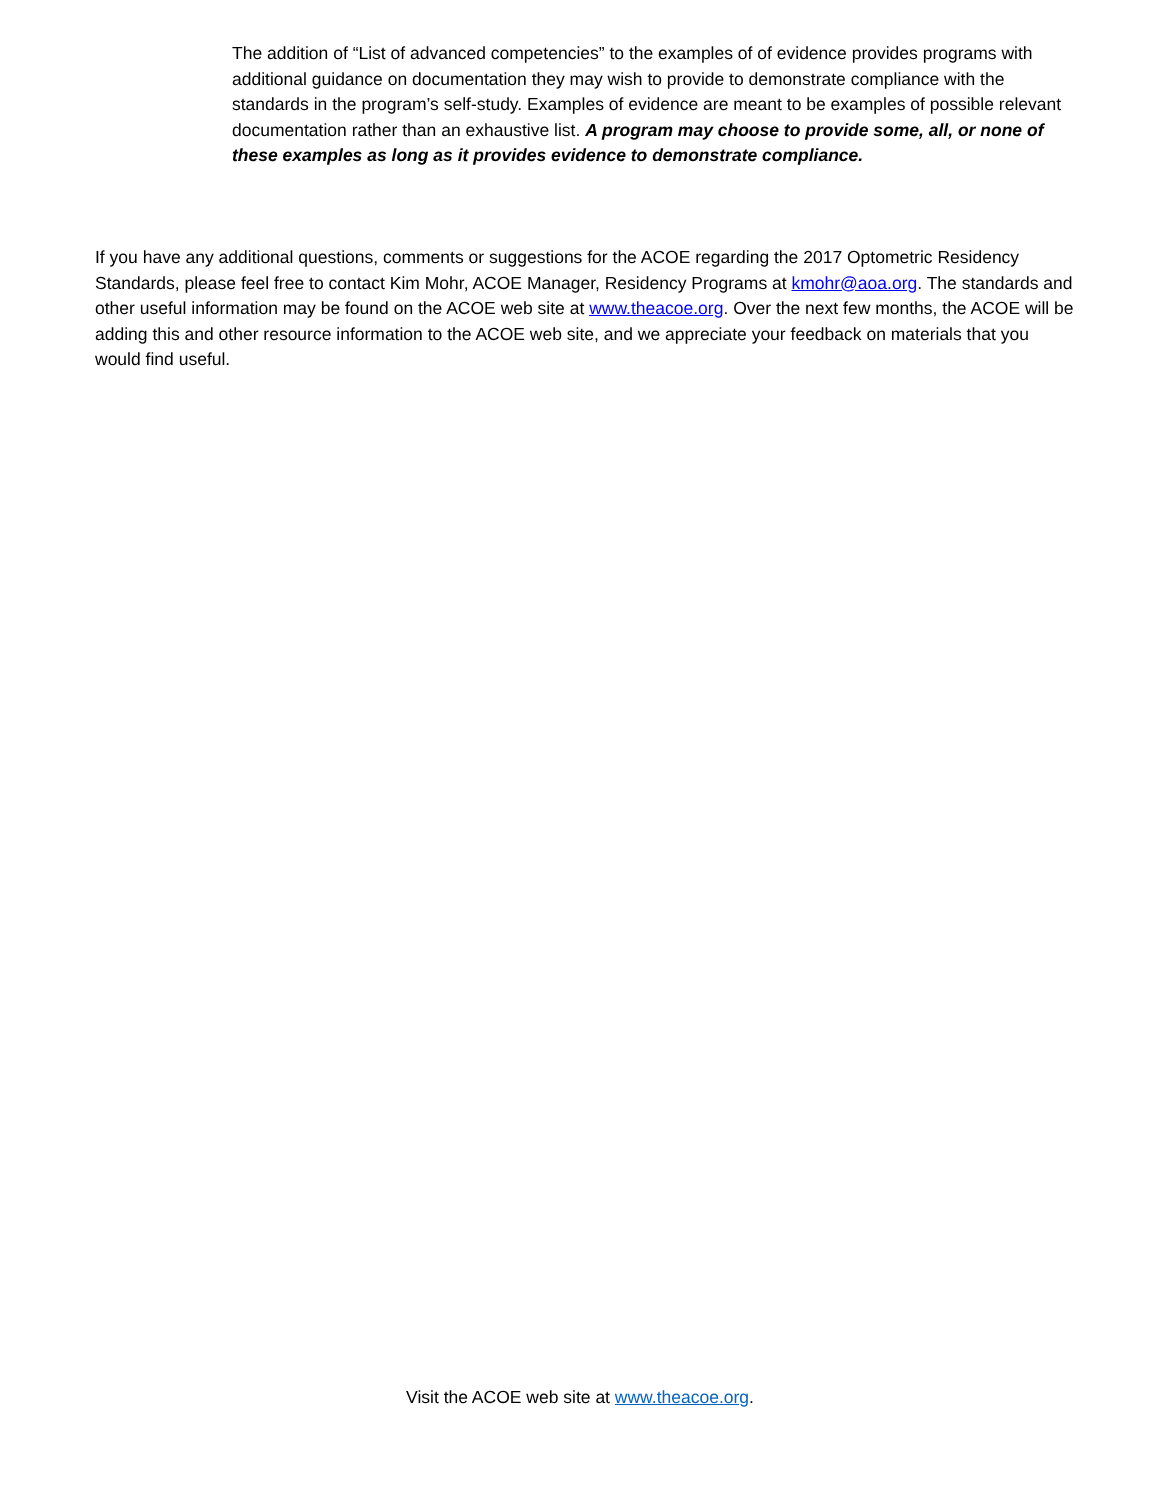The addition of “List of advanced competencies” to the examples of of evidence provides programs with additional guidance on documentation they may wish to provide to demonstrate compliance with the standards in the program’s self-study. Examples of evidence are meant to be examples of possible relevant documentation rather than an exhaustive list. A program may choose to provide some, all, or none of these examples as long as it provides evidence to demonstrate compliance.
If you have any additional questions, comments or suggestions for the ACOE regarding the 2017 Optometric Residency Standards, please feel free to contact Kim Mohr, ACOE Manager, Residency Programs at kmohr@aoa.org. The standards and other useful information may be found on the ACOE web site at www.theacoe.org. Over the next few months, the ACOE will be adding this and other resource information to the ACOE web site, and we appreciate your feedback on materials that you would find useful.
Visit the ACOE web site at www.theacoe.org.